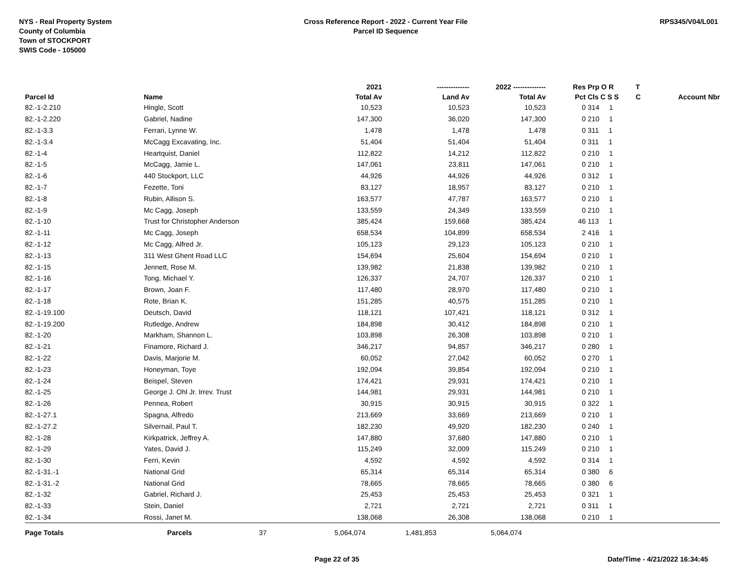NYS - Real Property System
County of Columbia
Town of STOCKPORT
SWIS Code - 105000
Cross Reference Report - 2022 - Current Year File
Parcel ID Sequence
RPS345/V04/L001
| | | 2021 | -------------- | 2022 -------------- | Res | Prp O R | T | |
| --- | --- | --- | --- | --- | --- | --- | --- | --- |
| Parcel Id | Name | Total Av | Land Av | Total Av | Pct | Cls C S S | C | Account Nbr |
| 82.-1-2.210 | Hingle, Scott | 10,523 | 10,523 | 10,523 | 0 | 314 1 | | |
| 82.-1-2.220 | Gabriel, Nadine | 147,300 | 36,020 | 147,300 | 0 | 210 1 | | |
| 82.-1-3.3 | Ferrari, Lynne W. | 1,478 | 1,478 | 1,478 | 0 | 311 1 | | |
| 82.-1-3.4 | McCagg Excavating, Inc. | 51,404 | 51,404 | 51,404 | 0 | 311 1 | | |
| 82.-1-4 | Heartquist, Daniel | 112,822 | 14,212 | 112,822 | 0 | 210 1 | | |
| 82.-1-5 | McCagg, Jamie L. | 147,061 | 23,811 | 147,061 | 0 | 210 1 | | |
| 82.-1-6 | 440 Stockport, LLC | 44,926 | 44,926 | 44,926 | 0 | 312 1 | | |
| 82.-1-7 | Fezette, Toni | 83,127 | 18,957 | 83,127 | 0 | 210 1 | | |
| 82.-1-8 | Rubin, Allison S. | 163,577 | 47,787 | 163,577 | 0 | 210 1 | | |
| 82.-1-9 | Mc Cagg, Joseph | 133,559 | 24,349 | 133,559 | 0 | 210 1 | | |
| 82.-1-10 | Trust for Christopher Anderson | 385,424 | 159,668 | 385,424 | 46 | 113 1 | | |
| 82.-1-11 | Mc Cagg, Joseph | 658,534 | 104,899 | 658,534 | 2 | 416 1 | | |
| 82.-1-12 | Mc Cagg, Alfred Jr. | 105,123 | 29,123 | 105,123 | 0 | 210 1 | | |
| 82.-1-13 | 311 West Ghent Road LLC | 154,694 | 25,604 | 154,694 | 0 | 210 1 | | |
| 82.-1-15 | Jennett, Rose M. | 139,982 | 21,838 | 139,982 | 0 | 210 1 | | |
| 82.-1-16 | Tong, Michael Y. | 126,337 | 24,707 | 126,337 | 0 | 210 1 | | |
| 82.-1-17 | Brown, Joan F. | 117,480 | 28,970 | 117,480 | 0 | 210 1 | | |
| 82.-1-18 | Rote, Brian K. | 151,285 | 40,575 | 151,285 | 0 | 210 1 | | |
| 82.-1-19.100 | Deutsch, David | 118,121 | 107,421 | 118,121 | 0 | 312 1 | | |
| 82.-1-19.200 | Rutledge, Andrew | 184,898 | 30,412 | 184,898 | 0 | 210 1 | | |
| 82.-1-20 | Markham, Shannon L. | 103,898 | 26,308 | 103,898 | 0 | 210 1 | | |
| 82.-1-21 | Finamore, Richard J. | 346,217 | 94,857 | 346,217 | 0 | 280 1 | | |
| 82.-1-22 | Davis, Marjorie M. | 60,052 | 27,042 | 60,052 | 0 | 270 1 | | |
| 82.-1-23 | Honeyman, Toye | 192,094 | 39,854 | 192,094 | 0 | 210 1 | | |
| 82.-1-24 | Beispel, Steven | 174,421 | 29,931 | 174,421 | 0 | 210 1 | | |
| 82.-1-25 | George J. Ohl Jr. Irrev. Trust | 144,981 | 29,931 | 144,981 | 0 | 210 1 | | |
| 82.-1-26 | Pennea, Robert | 30,915 | 30,915 | 30,915 | 0 | 322 1 | | |
| 82.-1-27.1 | Spagna, Alfredo | 213,669 | 33,669 | 213,669 | 0 | 210 1 | | |
| 82.-1-27.2 | Silvernail, Paul T. | 182,230 | 49,920 | 182,230 | 0 | 240 1 | | |
| 82.-1-28 | Kirkpatrick, Jeffrey A. | 147,880 | 37,680 | 147,880 | 0 | 210 1 | | |
| 82.-1-29 | Yates, David J. | 115,249 | 32,009 | 115,249 | 0 | 210 1 | | |
| 82.-1-30 | Ferri, Kevin | 4,592 | 4,592 | 4,592 | 0 | 314 1 | | |
| 82.-1-31.-1 | National Grid | 65,314 | 65,314 | 65,314 | 0 | 380 6 | | |
| 82.-1-31.-2 | National Grid | 78,665 | 78,665 | 78,665 | 0 | 380 6 | | |
| 82.-1-32 | Gabriel, Richard J. | 25,453 | 25,453 | 25,453 | 0 | 321 1 | | |
| 82.-1-33 | Stein, Daniel | 2,721 | 2,721 | 2,721 | 0 | 311 1 | | |
| 82.-1-34 | Rossi, Janet M. | 138,068 | 26,308 | 138,068 | 0 | 210 1 | | |
| Page Totals | Parcels 37 | 5,064,074 | 1,481,853 | 5,064,074 | | | | |
Page 22 of 35 Date/Time - 4/21/2022 16:34:45